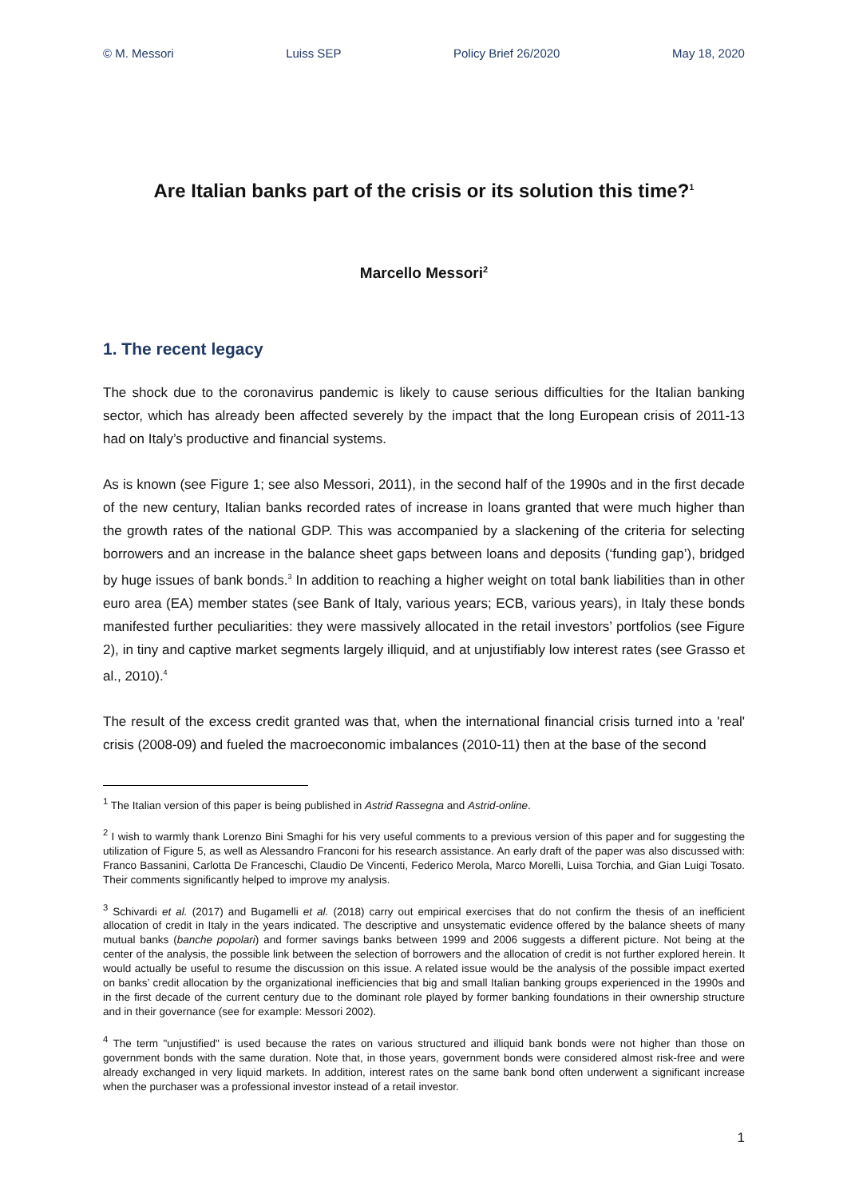© M. Messori Luiss SEP Policy Brief 26/2020 May 18, 2020
Are Italian banks part of the crisis or its solution this time?<sup>1</sup>
Marcello Messori<sup>2</sup>
1. The recent legacy
The shock due to the coronavirus pandemic is likely to cause serious difficulties for the Italian banking sector, which has already been affected severely by the impact that the long European crisis of 2011-13 had on Italy’s productive and financial systems.
As is known (see Figure 1; see also Messori, 2011), in the second half of the 1990s and in the first decade of the new century, Italian banks recorded rates of increase in loans granted that were much higher than the growth rates of the national GDP. This was accompanied by a slackening of the criteria for selecting borrowers and an increase in the balance sheet gaps between loans and deposits (‘funding gap’), bridged by huge issues of bank bonds.<sup>3</sup> In addition to reaching a higher weight on total bank liabilities than in other euro area (EA) member states (see Bank of Italy, various years; ECB, various years), in Italy these bonds manifested further peculiarities: they were massively allocated in the retail investors’ portfolios (see Figure 2), in tiny and captive market segments largely illiquid, and at unjustifiably low interest rates (see Grasso et al., 2010).<sup>4</sup>
The result of the excess credit granted was that, when the international financial crisis turned into a 'real' crisis (2008-09) and fueled the macroeconomic imbalances (2010-11) then at the base of the second
<sup>1</sup> The Italian version of this paper is being published in Astrid Rassegna and Astrid-online.
<sup>2</sup> I wish to warmly thank Lorenzo Bini Smaghi for his very useful comments to a previous version of this paper and for suggesting the utilization of Figure 5, as well as Alessandro Franconi for his research assistance. An early draft of the paper was also discussed with: Franco Bassanini, Carlotta De Franceschi, Claudio De Vincenti, Federico Merola, Marco Morelli, Luisa Torchia, and Gian Luigi Tosato. Their comments significantly helped to improve my analysis.
<sup>3</sup> Schivardi et al. (2017) and Bugamelli et al. (2018) carry out empirical exercises that do not confirm the thesis of an inefficient allocation of credit in Italy in the years indicated. The descriptive and unsystematic evidence offered by the balance sheets of many mutual banks (banche popolari) and former savings banks between 1999 and 2006 suggests a different picture. Not being at the center of the analysis, the possible link between the selection of borrowers and the allocation of credit is not further explored herein. It would actually be useful to resume the discussion on this issue. A related issue would be the analysis of the possible impact exerted on banks’ credit allocation by the organizational inefficiencies that big and small Italian banking groups experienced in the 1990s and in the first decade of the current century due to the dominant role played by former banking foundations in their ownership structure and in their governance (see for example: Messori 2002).
<sup>4</sup> The term "unjustified" is used because the rates on various structured and illiquid bank bonds were not higher than those on government bonds with the same duration. Note that, in those years, government bonds were considered almost risk-free and were already exchanged in very liquid markets. In addition, interest rates on the same bank bond often underwent a significant increase when the purchaser was a professional investor instead of a retail investor.
1